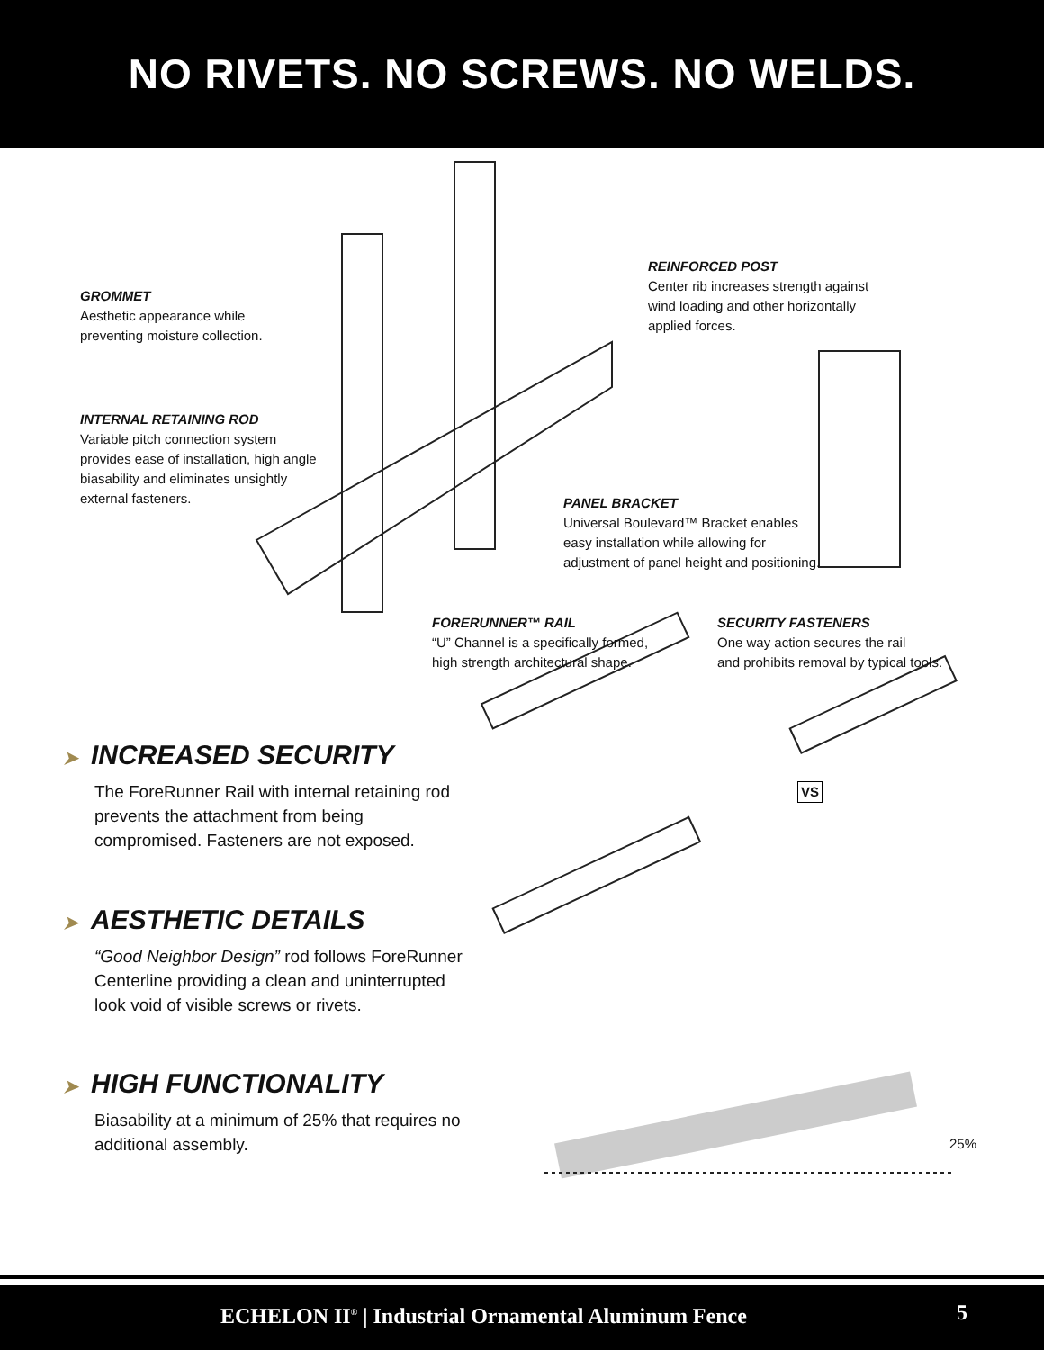NO RIVETS. NO SCREWS. NO WELDS.
GROMMET
Aesthetic appearance while
preventing moisture collection.
INTERNAL RETAINING ROD
Variable pitch connection system
provides ease of installation, high angle
biasability and eliminates unsightly
external fasteners.
REINFORCED POST
Center rib increases strength against
wind loading and other horizontally
applied forces.
PANEL BRACKET
Universal Boulevard™ Bracket enables
easy installation while allowing for
adjustment of panel height and positioning.
FORERUNNER™ RAIL
“U” Channel is a specifically formed,
high strength architectural shape.
SECURITY FASTENERS
One way action secures the rail
and prohibits removal by typical tools.
VS
25%
➤ INCREASED SECURITY
The ForeRunner Rail with internal retaining rod prevents the attachment from being compromised. Fasteners are not exposed.
➤ AESTHETIC DETAILS
“Good Neighbor Design” rod follows ForeRunner Centerline providing a clean and uninterrupted look void of visible screws or rivets.
➤ HIGH FUNCTIONALITY
Biasability at a minimum of 25% that requires no additional assembly.
ECHELON II<sup>®</sup> | Industrial Ornamental Aluminum Fence 5